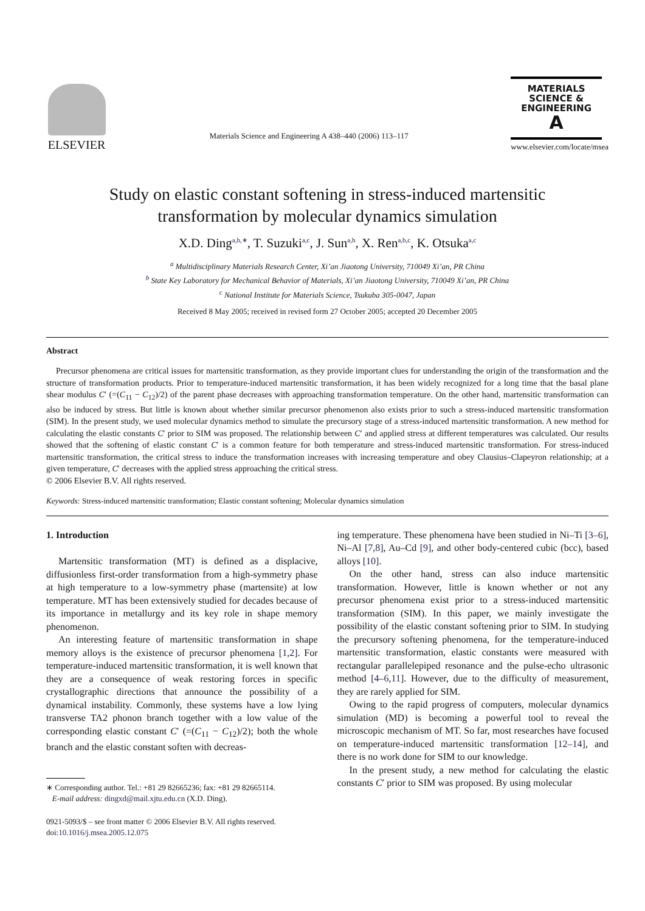ELSEVIER
Materials Science and Engineering A 438–440 (2006) 113–117
MATERIALS
SCIENCE &
ENGINEERING
A
www.elsevier.com/locate/msea
Study on elastic constant softening in stress-induced martensitic
transformation by molecular dynamics simulation
X.D. Ding<sup>a,b,∗</sup>, T. Suzuki<sup>a,c</sup>, J. Sun<sup>a,b</sup>, X. Ren<sup>a,b,c</sup>, K. Otsuka<sup>a,c</sup>
<sup>a</sup> Multidisciplinary Materials Research Center, Xi’an Jiaotong University, 710049 Xi’an, PR China
<sup>b</sup> State Key Laboratory for Mechanical Behavior of Materials, Xi’an Jiaotong University, 710049 Xi’an, PR China
<sup>c</sup> National Institute for Materials Science, Tsukuba 305-0047, Japan
Received 8 May 2005; received in revised form 27 October 2005; accepted 20 December 2005
Abstract
Precursor phenomena are critical issues for martensitic transformation, as they provide important clues for understanding the origin of the transformation and the structure of transformation products. Prior to temperature-induced martensitic transformation, it has been widely recognized for a long time that the basal plane shear modulus C′ (=(C<sub>11</sub> − C<sub>12</sub>)/2) of the parent phase decreases with approaching transformation temperature. On the other hand, martensitic transformation can also be induced by stress. But little is known about whether similar precursor phenomenon also exists prior to such a stress-induced martensitic transformation (SIM). In the present study, we used molecular dynamics method to simulate the precursory stage of a stress-induced martensitic transformation. A new method for calculating the elastic constants C′ prior to SIM was proposed. The relationship between C′ and applied stress at different temperatures was calculated. Our results showed that the softening of elastic constant C′ is a common feature for both temperature and stress-induced martensitic transformation. For stress-induced martensitic transformation, the critical stress to induce the transformation increases with increasing temperature and obey Clausius–Clapeyron relationship; at a given temperature, C′ decreases with the applied stress approaching the critical stress.
© 2006 Elsevier B.V. All rights reserved.
Keywords: Stress-induced martensitic transformation; Elastic constant softening; Molecular dynamics simulation
1. Introduction
Martensitic transformation (MT) is defined as a displacive, diffusionless first-order transformation from a high-symmetry phase at high temperature to a low-symmetry phase (martensite) at low temperature. MT has been extensively studied for decades because of its importance in metallurgy and its key role in shape memory phenomenon.
An interesting feature of martensitic transformation in shape memory alloys is the existence of precursor phenomena [1,2]. For temperature-induced martensitic transformation, it is well known that they are a consequence of weak restoring forces in specific crystallographic directions that announce the possibility of a dynamical instability. Commonly, these systems have a low lying transverse TA2 phonon branch together with a low value of the corresponding elastic constant C′ (=(C<sub>11</sub> − C<sub>12</sub>)/2); both the whole branch and the elastic constant soften with decreas-
∗ Corresponding author. Tel.: +81 29 82665236; fax: +81 29 82665114.
E-mail address: dingxd@mail.xjtu.edu.cn (X.D. Ding).
0921-5093/$ – see front matter © 2006 Elsevier B.V. All rights reserved.
doi:10.1016/j.msea.2005.12.075
ing temperature. These phenomena have been studied in Ni–Ti [3–6], Ni–Al [7,8], Au–Cd [9], and other body-centered cubic (bcc), based alloys [10].
On the other hand, stress can also induce martensitic transformation. However, little is known whether or not any precursor phenomena exist prior to a stress-induced martensitic transformation (SIM). In this paper, we mainly investigate the possibility of the elastic constant softening prior to SIM. In studying the precursory softening phenomena, for the temperature-induced martensitic transformation, elastic constants were measured with rectangular parallelepiped resonance and the pulse-echo ultrasonic method [4–6,11]. However, due to the difficulty of measurement, they are rarely applied for SIM.
Owing to the rapid progress of computers, molecular dynamics simulation (MD) is becoming a powerful tool to reveal the microscopic mechanism of MT. So far, most researches have focused on temperature-induced martensitic transformation [12–14], and there is no work done for SIM to our knowledge.
In the present study, a new method for calculating the elastic constants C′ prior to SIM was proposed. By using molecular